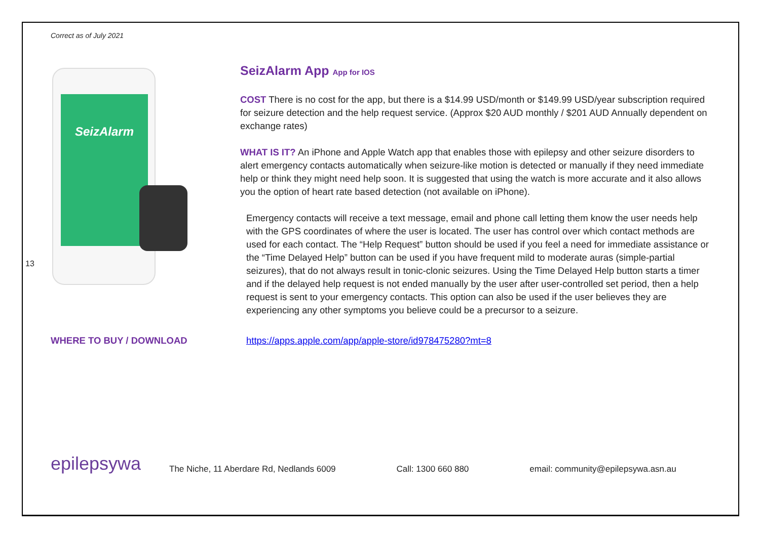13
Correct as of July 2021
SeizAlarm
SeizAlarm App App for IOS
COST There is no cost for the app, but there is a $14.99 USD/month or $149.99 USD/year subscription required for seizure detection and the help request service. (Approx $20 AUD monthly / $201 AUD Annually dependent on exchange rates)
WHAT IS IT? An iPhone and Apple Watch app that enables those with epilepsy and other seizure disorders to alert emergency contacts automatically when seizure-like motion is detected or manually if they need immediate help or think they might need help soon. It is suggested that using the watch is more accurate and it also allows you the option of heart rate based detection (not available on iPhone).
Emergency contacts will receive a text message, email and phone call letting them know the user needs help with the GPS coordinates of where the user is located. The user has control over which contact methods are used for each contact. The “Help Request” button should be used if you feel a need for immediate assistance or the “Time Delayed Help” button can be used if you have frequent mild to moderate auras (simple-partial seizures), that do not always result in tonic-clonic seizures. Using the Time Delayed Help button starts a timer and if the delayed help request is not ended manually by the user after user-controlled set period, then a help request is sent to your emergency contacts. This option can also be used if the user believes they are experiencing any other symptoms you believe could be a precursor to a seizure.
WHERE TO BUY / DOWNLOAD https://apps.apple.com/app/apple-store/id978475280?mt=8
epilepsywa
The Niche, 11 Aberdare Rd, Nedlands 6009 Call: 1300 660 880 email: community@epilepsywa.asn.au